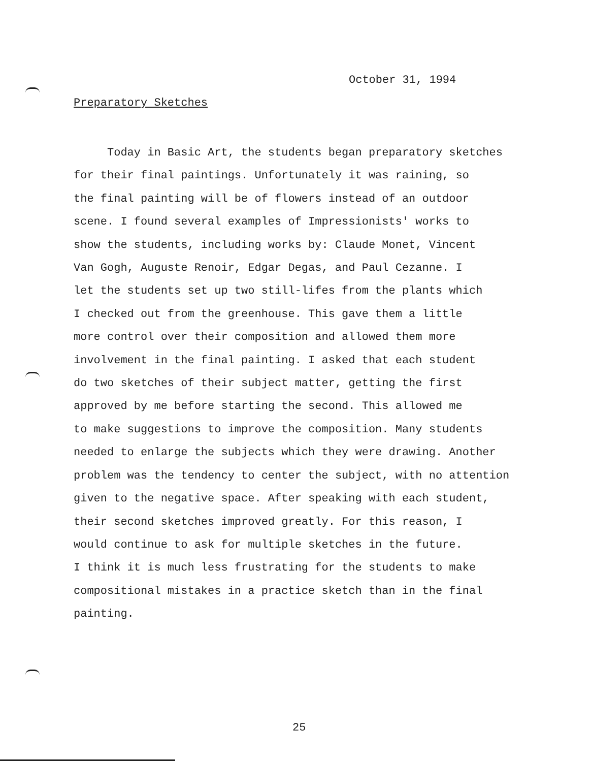October 31, 1994
Preparatory Sketches
Today in Basic Art, the students began preparatory sketches
for their final paintings. Unfortunately it was raining, so
the final painting will be of flowers instead of an outdoor
scene. I found several examples of Impressionists' works to
show the students, including works by: Claude Monet, Vincent
Van Gogh, Auguste Renoir, Edgar Degas, and Paul Cezanne. I
let the students set up two still-lifes from the plants which
I checked out from the greenhouse. This gave them a little
more control over their composition and allowed them more
involvement in the final painting. I asked that each student
do two sketches of their subject matter, getting the first
approved by me before starting the second. This allowed me
to make suggestions to improve the composition. Many students
needed to enlarge the subjects which they were drawing. Another
problem was the tendency to center the subject, with no attention
given to the negative space. After speaking with each student,
their second sketches improved greatly. For this reason, I
would continue to ask for multiple sketches in the future.
I think it is much less frustrating for the students to make
compositional mistakes in a practice sketch than in the final
painting.
25